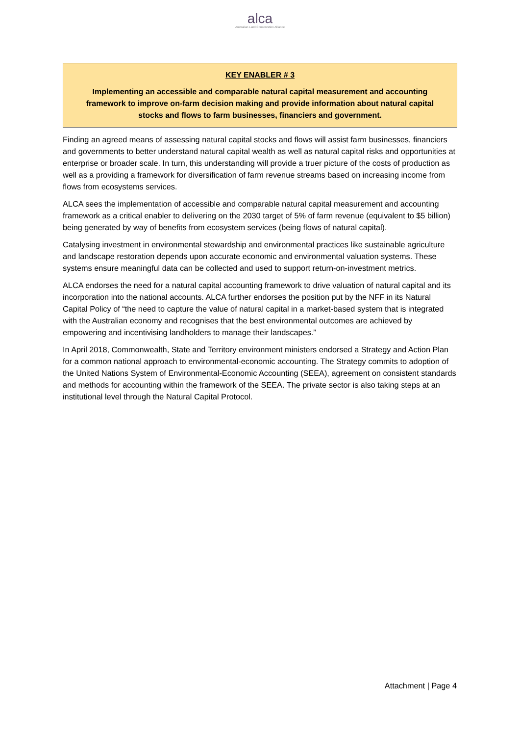alca
Australian Land Conservation Alliance
KEY ENABLER # 3
Implementing an accessible and comparable natural capital measurement and accounting framework to improve on-farm decision making and provide information about natural capital stocks and flows to farm businesses, financiers and government.
Finding an agreed means of assessing natural capital stocks and flows will assist farm businesses, financiers and governments to better understand natural capital wealth as well as natural capital risks and opportunities at enterprise or broader scale. In turn, this understanding will provide a truer picture of the costs of production as well as a providing a framework for diversification of farm revenue streams based on increasing income from flows from ecosystems services.
ALCA sees the implementation of accessible and comparable natural capital measurement and accounting framework as a critical enabler to delivering on the 2030 target of 5% of farm revenue (equivalent to $5 billion) being generated by way of benefits from ecosystem services (being flows of natural capital).
Catalysing investment in environmental stewardship and environmental practices like sustainable agriculture and landscape restoration depends upon accurate economic and environmental valuation systems. These systems ensure meaningful data can be collected and used to support return-on-investment metrics.
ALCA endorses the need for a natural capital accounting framework to drive valuation of natural capital and its incorporation into the national accounts. ALCA further endorses the position put by the NFF in its Natural Capital Policy of “the need to capture the value of natural capital in a market-based system that is integrated with the Australian economy and recognises that the best environmental outcomes are achieved by empowering and incentivising landholders to manage their landscapes.”
In April 2018, Commonwealth, State and Territory environment ministers endorsed a Strategy and Action Plan for a common national approach to environmental-economic accounting. The Strategy commits to adoption of the United Nations System of Environmental-Economic Accounting (SEEA), agreement on consistent standards and methods for accounting within the framework of the SEEA. The private sector is also taking steps at an institutional level through the Natural Capital Protocol.
Attachment | Page 4